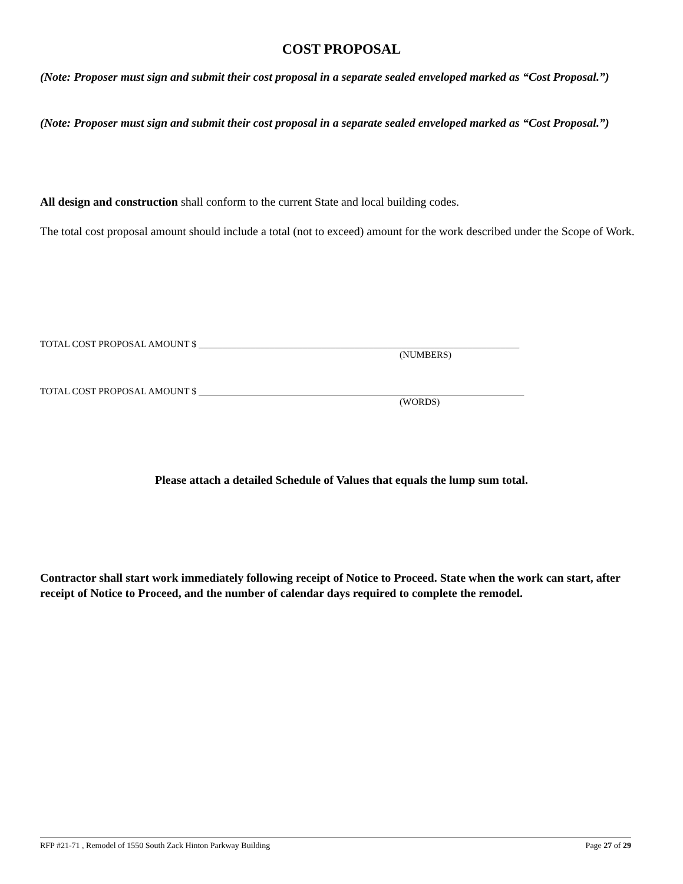COST PROPOSAL
(Note: Proposer must sign and submit their cost proposal in a separate sealed enveloped marked as “Cost Proposal.”)
(Note: Proposer must sign and submit their cost proposal in a separate sealed enveloped marked as “Cost Proposal.”)
All design and construction shall conform to the current State and local building codes.
The total cost proposal amount should include a total (not to exceed) amount for the work described under the Scope of Work.
TOTAL COST PROPOSAL AMOUNT $ ____________________________________________________________________
(NUMBERS)
TOTAL COST PROPOSAL AMOUNT $ _____________________________________________________________________
(WORDS)
Please attach a detailed Schedule of Values that equals the lump sum total.
Contractor shall start work immediately following receipt of Notice to Proceed. State when the work can start, after receipt of Notice to Proceed, and the number of calendar days required to complete the remodel.
RFP #21-71 , Remodel of 1550 South Zack Hinton Parkway Building Page 27 of 29